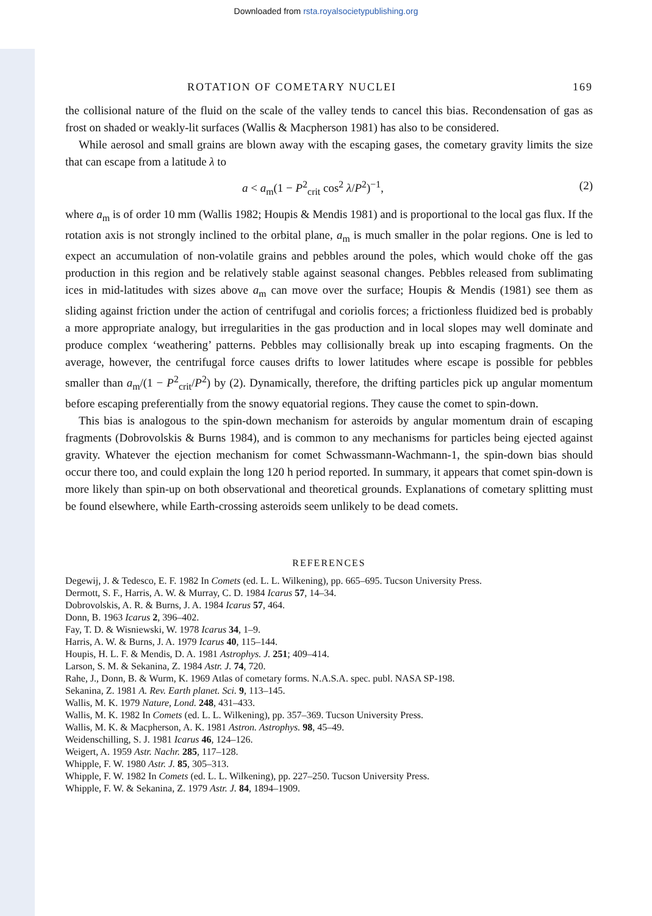Downloaded from rsta.royalsocietypublishing.org
ROTATION OF COMETARY NUCLEI 169
the collisional nature of the fluid on the scale of the valley tends to cancel this bias. Recondensation of gas as frost on shaded or weakly-lit surfaces (Wallis & Macpherson 1981) has also to be considered.
While aerosol and small grains are blown away with the escaping gases, the cometary gravity limits the size that can escape from a latitude λ to
a < a<sub>m</sub>(1 − P<sup>2</sup><sub>crit</sub> cos<sup>2</sup> λ/P<sup>2</sup>)<sup>−1</sup>, (2)
where a<sub>m</sub> is of order 10 mm (Wallis 1982; Houpis & Mendis 1981) and is proportional to the local gas flux. If the rotation axis is not strongly inclined to the orbital plane, a<sub>m</sub> is much smaller in the polar regions. One is led to expect an accumulation of non-volatile grains and pebbles around the poles, which would choke off the gas production in this region and be relatively stable against seasonal changes. Pebbles released from sublimating ices in mid-latitudes with sizes above a<sub>m</sub> can move over the surface; Houpis & Mendis (1981) see them as sliding against friction under the action of centrifugal and coriolis forces; a frictionless fluidized bed is probably a more appropriate analogy, but irregularities in the gas production and in local slopes may well dominate and produce complex ‘weathering’ patterns. Pebbles may collisionally break up into escaping fragments. On the average, however, the centrifugal force causes drifts to lower latitudes where escape is possible for pebbles smaller than a<sub>m</sub>/(1 − P<sup>2</sup><sub>crit</sub>/P<sup>2</sup>) by (2). Dynamically, therefore, the drifting particles pick up angular momentum before escaping preferentially from the snowy equatorial regions. They cause the comet to spin-down.
This bias is analogous to the spin-down mechanism for asteroids by angular momentum drain of escaping fragments (Dobrovolskis & Burns 1984), and is common to any mechanisms for particles being ejected against gravity. Whatever the ejection mechanism for comet Schwassmann-Wachmann-1, the spin-down bias should occur there too, and could explain the long 120 h period reported. In summary, it appears that comet spin-down is more likely than spin-up on both observational and theoretical grounds. Explanations of cometary splitting must be found elsewhere, while Earth-crossing asteroids seem unlikely to be dead comets.
REFERENCES
Degewij, J. & Tedesco, E. F. 1982 In Comets (ed. L. L. Wilkening), pp. 665–695. Tucson University Press.
Dermott, S. F., Harris, A. W. & Murray, C. D. 1984 Icarus 57, 14–34.
Dobrovolskis, A. R. & Burns, J. A. 1984 Icarus 57, 464.
Donn, B. 1963 Icarus 2, 396–402.
Fay, T. D. & Wisniewski, W. 1978 Icarus 34, 1–9.
Harris, A. W. & Burns, J. A. 1979 Icarus 40, 115–144.
Houpis, H. L. F. & Mendis, D. A. 1981 Astrophys. J. 251; 409–414.
Larson, S. M. & Sekanina, Z. 1984 Astr. J. 74, 720.
Rahe, J., Donn, B. & Wurm, K. 1969 Atlas of cometary forms. N.A.S.A. spec. publ. NASA SP-198.
Sekanina, Z. 1981 A. Rev. Earth planet. Sci. 9, 113–145.
Wallis, M. K. 1979 Nature, Lond. 248, 431–433.
Wallis, M. K. 1982 In Comets (ed. L. L. Wilkening), pp. 357–369. Tucson University Press.
Wallis, M. K. & Macpherson, A. K. 1981 Astron. Astrophys. 98, 45–49.
Weidenschilling, S. J. 1981 Icarus 46, 124–126.
Weigert, A. 1959 Astr. Nachr. 285, 117–128.
Whipple, F. W. 1980 Astr. J. 85, 305–313.
Whipple, F. W. 1982 In Comets (ed. L. L. Wilkening), pp. 227–250. Tucson University Press.
Whipple, F. W. & Sekanina, Z. 1979 Astr. J. 84, 1894–1909.